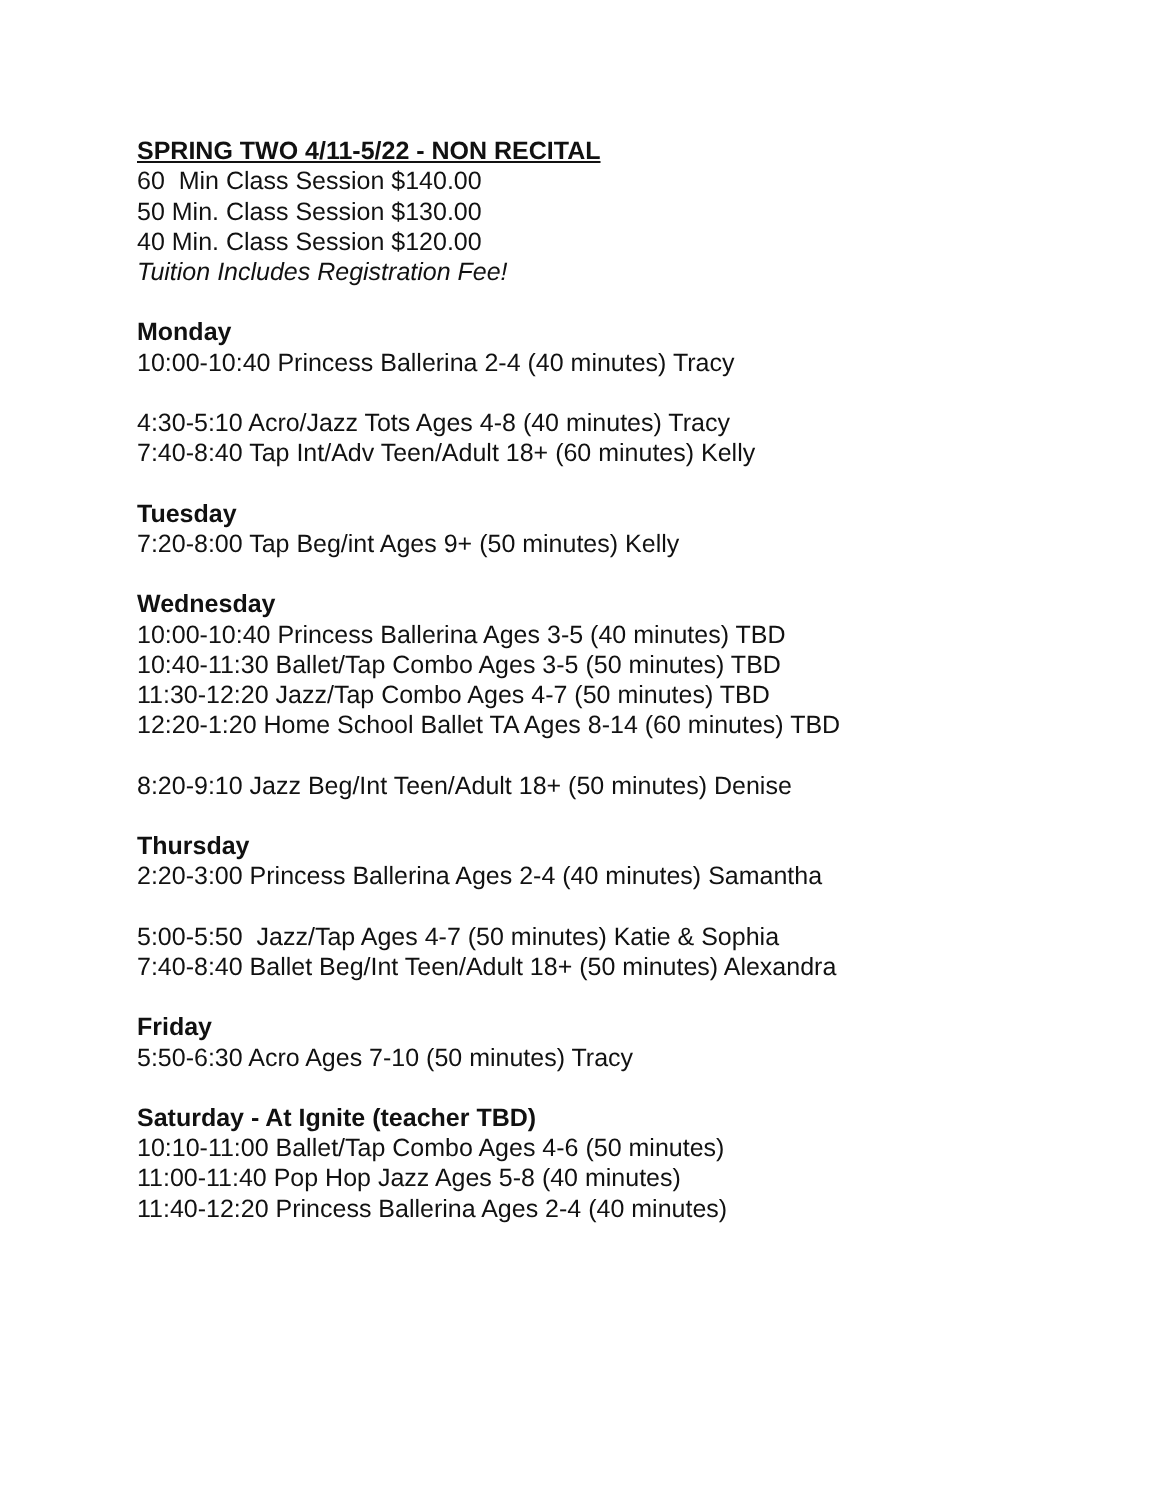SPRING TWO 4/11-5/22 - NON RECITAL
60 Min Class Session $140.00
50 Min. Class Session $130.00
40 Min. Class Session $120.00
Tuition Includes Registration Fee!
Monday
10:00-10:40 Princess Ballerina 2-4 (40 minutes) Tracy
4:30-5:10 Acro/Jazz Tots Ages 4-8 (40 minutes) Tracy
7:40-8:40 Tap Int/Adv Teen/Adult 18+ (60 minutes) Kelly
Tuesday
7:20-8:00 Tap Beg/int Ages 9+ (50 minutes) Kelly
Wednesday
10:00-10:40 Princess Ballerina Ages 3-5 (40 minutes) TBD
10:40-11:30 Ballet/Tap Combo Ages 3-5 (50 minutes) TBD
11:30-12:20 Jazz/Tap Combo Ages 4-7 (50 minutes) TBD
12:20-1:20 Home School Ballet TA Ages 8-14 (60 minutes) TBD
8:20-9:10 Jazz Beg/Int Teen/Adult 18+ (50 minutes) Denise
Thursday
2:20-3:00 Princess Ballerina Ages 2-4 (40 minutes) Samantha
5:00-5:50 Jazz/Tap Ages 4-7 (50 minutes) Katie & Sophia
7:40-8:40 Ballet Beg/Int Teen/Adult 18+ (50 minutes) Alexandra
Friday
5:50-6:30 Acro Ages 7-10 (50 minutes) Tracy
Saturday - At Ignite (teacher TBD)
10:10-11:00 Ballet/Tap Combo Ages 4-6 (50 minutes)
11:00-11:40 Pop Hop Jazz Ages 5-8 (40 minutes)
11:40-12:20 Princess Ballerina Ages 2-4 (40 minutes)